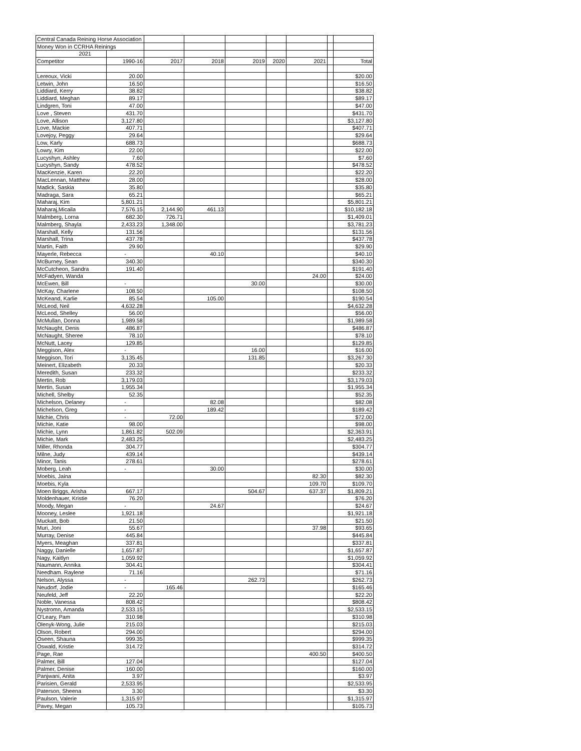| Central Canada Reining Horse Association | | | | | | | | |
| Money Won in CCRHA Reinings | | | | | | | | |
| 2021 | | | | | | | | |
| Competitor | 1990-16 | 2017 | 2018 | 2019 | 2020 | 2021 | | Total |
| Lereoux, Vicki | 20.00 | | | | | | | $20.00 |
| Letwin, John | 16.50 | | | | | | | $16.50 |
| Liddiard, Kerry | 38.82 | | | | | | | $38.82 |
| Liddiard, Meghan | 89.17 | | | | | | | $89.17 |
| Lindgren, Toni | 47.00 | | | | | | | $47.00 |
| Love , Steven | 431.70 | | | | | | | $431.70 |
| Love, Allison | 3,127.80 | | | | | | | $3,127.80 |
| Love, Mackie | 407.71 | | | | | | | $407.71 |
| Lovejoy, Peggy | 29.64 | | | | | | | $29.64 |
| Low, Karly | 688.73 | | | | | | | $688.73 |
| Lowry, Kim | 22.00 | | | | | | | $22.00 |
| Lucyshyn, Ashley | 7.60 | | | | | | | $7.60 |
| Lucyshyn, Sandy | 478.52 | | | | | | | $478.52 |
| MacKenzie, Karen | 22.20 | | | | | | | $22.20 |
| MacLennan, Matthew | 28.00 | | | | | | | $28.00 |
| Madick, Saskia | 35.80 | | | | | | | $35.80 |
| Madraga, Sara | 65.21 | | | | | | | $65.21 |
| Maharaj, Kim | 5,801.21 | | | | | | | $5,801.21 |
| Maharaj,Micaila | 7,576.15 | 2,144.90 | 461.13 | | | | | $10,182.18 |
| Malmberg, Lorna | 682.30 | 726.71 | | | | | | $1,409.01 |
| Malmberg, Shayla | 2,433.23 | 1,348.00 | | | | | | $3,781.23 |
| Marshall, Kelly | 131.56 | | | | | | | $131.56 |
| Marshall, Trina | 437.78 | | | | | | | $437.78 |
| Martin, Faith | 29.90 | | | | | | | $29.90 |
| Mayerle, Rebecca | - | | 40.10 | | | | | $40.10 |
| McBurney, Sean | 340.30 | | | | | | | $340.30 |
| McCutcheon, Sandra | 191.40 | | | | | | | $191.40 |
| McFadyen, Wanda | | | | | | 24.00 | | $24.00 |
| McEwen, Bill | - | | | 30.00 | | | | $30.00 |
| McKay, Charlene | 108.50 | | | | | | | $108.50 |
| McKeand, Karlie | 85.54 | | 105.00 | | | | | $190.54 |
| McLeod, Neil | 4,632.28 | | | | | | | $4,632.28 |
| McLeod, Shelley | 56.00 | | | | | | | $56.00 |
| McMullan, Donna | 1,989.58 | | | | | | | $1,989.58 |
| McNaught, Denis | 486.87 | | | | | | | $486.87 |
| McNaught, Sheree | 78.10 | | | | | | | $78.10 |
| McNutt, Lacey | 129.85 | | | | | | | $129.85 |
| Meggison, Alex | - | | | 16.00 | | | | $16.00 |
| Meggison, Tori | 3,135.45 | | | 131.85 | | | | $3,267.30 |
| Meinert, Elizabeth | 20.33 | | | | | | | $20.33 |
| Meredith, Susan | 233.32 | | | | | | | $233.32 |
| Mertin, Rob | 3,179.03 | | | | | | | $3,179.03 |
| Mertin, Susan | 1,955.34 | | | | | | | $1,955.34 |
| Michell, Shelby | 52.35 | | | | | | | $52.35 |
| Michelson, Delaney | - | | 82.08 | | | | | $82.08 |
| Michelson, Greg | - | | 189.42 | | | | | $189.42 |
| Michie, Chris | - | 72.00 | | | | | | $72.00 |
| Michie, Katie | 98.00 | | | | | | | $98.00 |
| Michie, Lynn | 1,861.82 | 502.09 | | | | | | $2,363.91 |
| Michie, Mark | 2,483.25 | | | | | | | $2,483.25 |
| Miller, Rhonda | 304.77 | | | | | | | $304.77 |
| Milne, Judy | 439.14 | | | | | | | $439.14 |
| Minor, Tanis | 278.61 | | | | | | | $278.61 |
| Moberg, Leah | - | | 30.00 | | | | | $30.00 |
| Moebis, Jaina | | | | | | 82.30 | | $82.30 |
| Moebis, Kyla | | | | | | 109.70 | | $109.70 |
| Moen Briggs, Arisha | 667.17 | | | 504.67 | | 637.37 | | $1,809.21 |
| Moldenhauer, Kristie | 76.20 | | | | | | | $76.20 |
| Moody, Megan | - | | 24.67 | | | | | $24.67 |
| Mooney, Leslee | 1,921.18 | | | | | | | $1,921.18 |
| Muckatt, Bob | 21.50 | | | | | | | $21.50 |
| Muri, Joni | 55.67 | | | | | 37.98 | | $93.65 |
| Murray, Denise | 445.84 | | | | | | | $445.84 |
| Myers, Meaghan | 337.81 | | | | | | | $337.81 |
| Naggy, Danielle | 1,657.87 | | | | | | | $1,657.87 |
| Nagy, Kaitlyn | 1,059.92 | | | | | | | $1,059.92 |
| Naumann, Annika | 304.41 | | | | | | | $304.41 |
| Needham. Raylene | 71.16 | | | | | | | $71.16 |
| Nelson, Alyssa | - | | | 262.73 | | | | $262.73 |
| Neudorf, Jodie | - | 165.46 | | | | | | $165.46 |
| Neufeld, Jeff | 22.20 | | | | | | | $22.20 |
| Noble, Vanessa | 808.42 | | | | | | | $808.42 |
| Nystromn, Amanda | 2,533.15 | | | | | | | $2,533.15 |
| O'Leary, Pam | 310.98 | | | | | | | $310.98 |
| Olenyk-Wong, Julie | 215.03 | | | | | | | $215.03 |
| Olson, Robert | 294.00 | | | | | | | $294.00 |
| Oseen, Shauna | 999.35 | | | | | | | $999.35 |
| Oswald, Kristie | 314.72 | | | | | | | $314.72 |
| Page, Rae | | | | | | 400.50 | | $400.50 |
| Palmer, Bill | 127.04 | | | | | | | $127.04 |
| Palmer, Denise | 160.00 | | | | | | | $160.00 |
| Panjwani, Anita | 3.97 | | | | | | | $3.97 |
| Parisien, Gerald | 2,533.95 | | | | | | | $2,533.95 |
| Paterson, Sheena | 3.30 | | | | | | | $3.30 |
| Paulson, Valerie | 1,315.97 | | | | | | | $1,315.97 |
| Pavey, Megan | 105.73 | | | | | | | $105.73 |